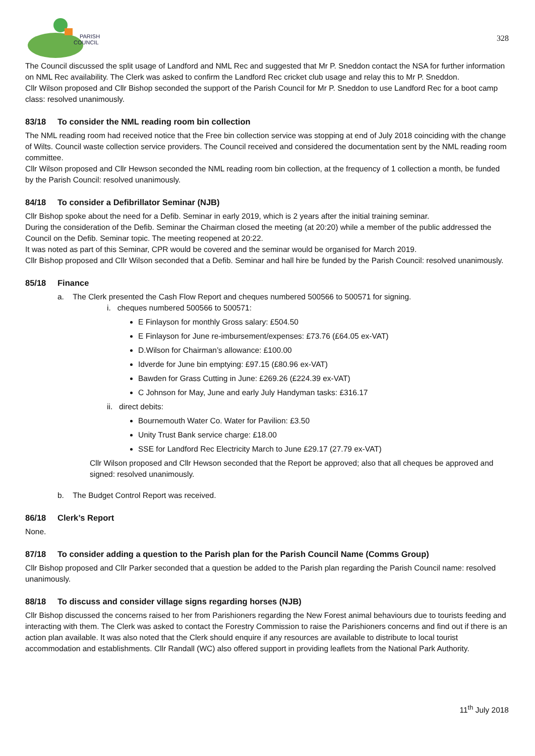PARISH
COUNCIL
328
The Council discussed the split usage of Landford and NML Rec and suggested that Mr P. Sneddon contact the NSA for further information on NML Rec availability. The Clerk was asked to confirm the Landford Rec cricket club usage and relay this to Mr P. Sneddon.
Cllr Wilson proposed and Cllr Bishop seconded the support of the Parish Council for Mr P. Sneddon to use Landford Rec for a boot camp class: resolved unanimously.
83/18 To consider the NML reading room bin collection
The NML reading room had received notice that the Free bin collection service was stopping at end of July 2018 coinciding with the change of Wilts. Council waste collection service providers. The Council received and considered the documentation sent by the NML reading room committee.
Cllr Wilson proposed and Cllr Hewson seconded the NML reading room bin collection, at the frequency of 1 collection a month, be funded by the Parish Council: resolved unanimously.
84/18 To consider a Defibrillator Seminar (NJB)
Cllr Bishop spoke about the need for a Defib. Seminar in early 2019, which is 2 years after the initial training seminar.
During the consideration of the Defib. Seminar the Chairman closed the meeting (at 20:20) while a member of the public addressed the Council on the Defib. Seminar topic. The meeting reopened at 20:22.
It was noted as part of this Seminar, CPR would be covered and the seminar would be organised for March 2019.
Cllr Bishop proposed and Cllr Wilson seconded that a Defib. Seminar and hall hire be funded by the Parish Council: resolved unanimously.
85/18 Finance
a. The Clerk presented the Cash Flow Report and cheques numbered 500566 to 500571 for signing.
i. cheques numbered 500566 to 500571:
E Finlayson for monthly Gross salary: £504.50
E Finlayson for June re-imbursement/expenses: £73.76 (£64.05 ex-VAT)
D.Wilson for Chairman’s allowance: £100.00
Idverde for June bin emptying: £97.15 (£80.96 ex-VAT)
Bawden for Grass Cutting in June: £269.26 (£224.39 ex-VAT)
C Johnson for May, June and early July Handyman tasks: £316.17
ii. direct debits:
Bournemouth Water Co. Water for Pavilion: £3.50
Unity Trust Bank service charge: £18.00
SSE for Landford Rec Electricity March to June £29.17 (27.79 ex-VAT)
Cllr Wilson proposed and Cllr Hewson seconded that the Report be approved; also that all cheques be approved and signed: resolved unanimously.
b. The Budget Control Report was received.
86/18 Clerk’s Report
None.
87/18 To consider adding a question to the Parish plan for the Parish Council Name (Comms Group)
Cllr Bishop proposed and Cllr Parker seconded that a question be added to the Parish plan regarding the Parish Council name: resolved unanimously.
88/18 To discuss and consider village signs regarding horses (NJB)
Cllr Bishop discussed the concerns raised to her from Parishioners regarding the New Forest animal behaviours due to tourists feeding and interacting with them. The Clerk was asked to contact the Forestry Commission to raise the Parishioners concerns and find out if there is an action plan available. It was also noted that the Clerk should enquire if any resources are available to distribute to local tourist accommodation and establishments. Cllr Randall (WC) also offered support in providing leaflets from the National Park Authority.
11<sup>th</sup> July 2018